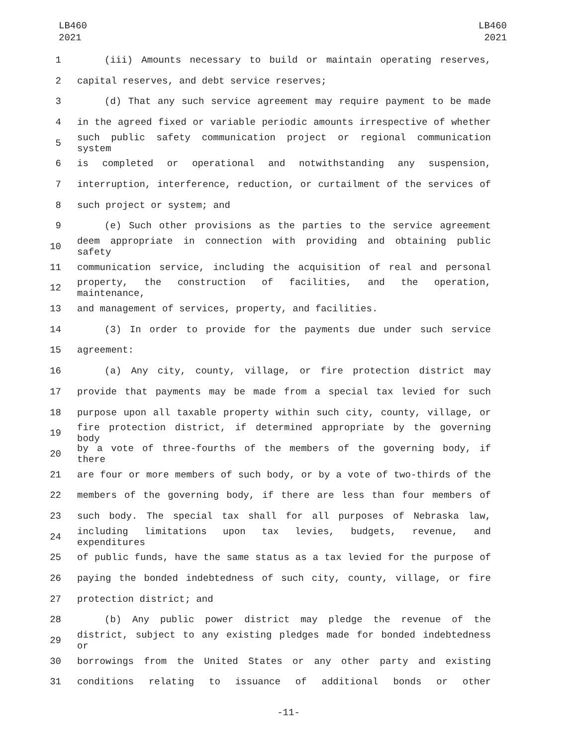LB460
2021
LB460
2021
1 (iii) Amounts necessary to build or maintain operating reserves,
2 capital reserves, and debt service reserves;
3 (d) That any such service agreement may require payment to be made
4 in the agreed fixed or variable periodic amounts irrespective of whether
5 such public safety communication project or regional communication system
6 is completed or operational and notwithstanding any suspension,
7 interruption, interference, reduction, or curtailment of the services of
8 such project or system; and
9 (e) Such other provisions as the parties to the service agreement
10 deem appropriate in connection with providing and obtaining public safety
11 communication service, including the acquisition of real and personal
12 property, the construction of facilities, and the operation, maintenance,
13 and management of services, property, and facilities.
14 (3) In order to provide for the payments due under such service
15 agreement:
16 (a) Any city, county, village, or fire protection district may
17 provide that payments may be made from a special tax levied for such
18 purpose upon all taxable property within such city, county, village, or
19 fire protection district, if determined appropriate by the governing body
20 by a vote of three-fourths of the members of the governing body, if there
21 are four or more members of such body, or by a vote of two-thirds of the
22 members of the governing body, if there are less than four members of
23 such body. The special tax shall for all purposes of Nebraska law,
24 including limitations upon tax levies, budgets, revenue, and expenditures
25 of public funds, have the same status as a tax levied for the purpose of
26 paying the bonded indebtedness of such city, county, village, or fire
27 protection district; and
28 (b) Any public power district may pledge the revenue of the
29 district, subject to any existing pledges made for bonded indebtedness or
30 borrowings from the United States or any other party and existing
31 conditions relating to issuance of additional bonds or other
-11-